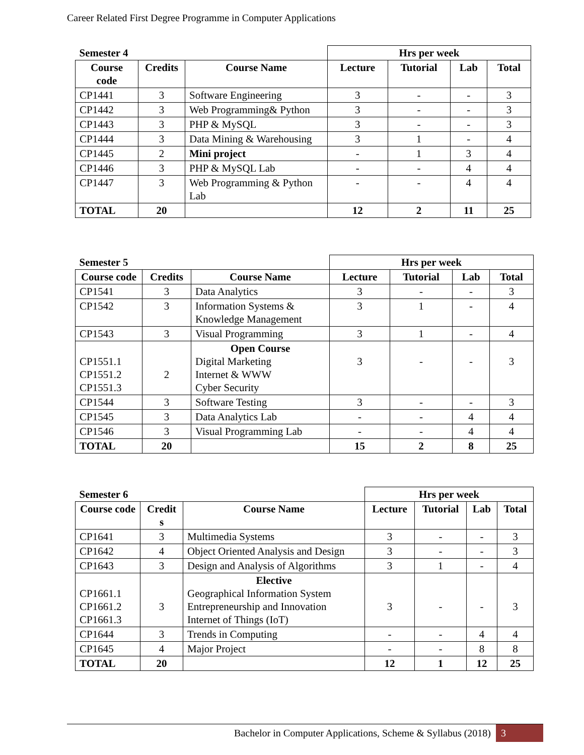Career Related First Degree Programme in Computer Applications
| Semester 4 | | | Hrs per week | | | |
| --- | --- | --- | --- | --- | --- | --- |
| Course code | Credits | Course Name | Lecture | Tutorial | Lab | Total |
| CP1441 | 3 | Software Engineering | 3 | - | - | 3 |
| CP1442 | 3 | Web Programming& Python | 3 | - | - | 3 |
| CP1443 | 3 | PHP & MySQL | 3 | - | - | 3 |
| CP1444 | 3 | Data Mining & Warehousing | 3 | 1 | - | 4 |
| CP1445 | 2 | Mini project | - | 1 | 3 | 4 |
| CP1446 | 3 | PHP & MySQL Lab | - | - | 4 | 4 |
| CP1447 | 3 | Web Programming & Python Lab | - | - | 4 | 4 |
| TOTAL | 20 | | 12 | 2 | 11 | 25 |
| Semester 5 | | | Hrs per week | | | |
| --- | --- | --- | --- | --- | --- | --- |
| Course code | Credits | Course Name | Lecture | Tutorial | Lab | Total |
| CP1541 | 3 | Data Analytics | 3 | - | - | 3 |
| CP1542 | 3 | Information Systems & Knowledge Management | 3 | 1 | - | 4 |
| CP1543 | 3 | Visual Programming | 3 | 1 | - | 4 |
| CP1551.1 CP1551.2 CP1551.3 | 2 | Open Course Digital Marketing Internet & WWW Cyber Security | 3 | - | - | 3 |
| CP1544 | 3 | Software Testing | 3 | - | - | 3 |
| CP1545 | 3 | Data Analytics Lab | - | - | 4 | 4 |
| CP1546 | 3 | Visual Programming Lab | - | - | 4 | 4 |
| TOTAL | 20 | | 15 | 2 | 8 | 25 |
| Semester 6 | | | Hrs per week | | | |
| --- | --- | --- | --- | --- | --- | --- |
| Course code | Credit s | Course Name | Lecture | Tutorial | Lab | Total |
| CP1641 | 3 | Multimedia Systems | 3 | - | - | 3 |
| CP1642 | 4 | Object Oriented Analysis and Design | 3 | - | - | 3 |
| CP1643 | 3 | Design and Analysis of Algorithms | 3 | 1 | - | 4 |
| CP1661.1 CP1661.2 CP1661.3 | 3 | Elective Geographical Information System Entrepreneurship and Innovation Internet of Things (IoT) | 3 | - | - | 3 |
| CP1644 | 3 | Trends in Computing | - | - | 4 | 4 |
| CP1645 | 4 | Major Project | - | - | 8 | 8 |
| TOTAL | 20 | | 12 | 1 | 12 | 25 |
Bachelor in Computer Applications, Scheme & Syllabus (2018) 3